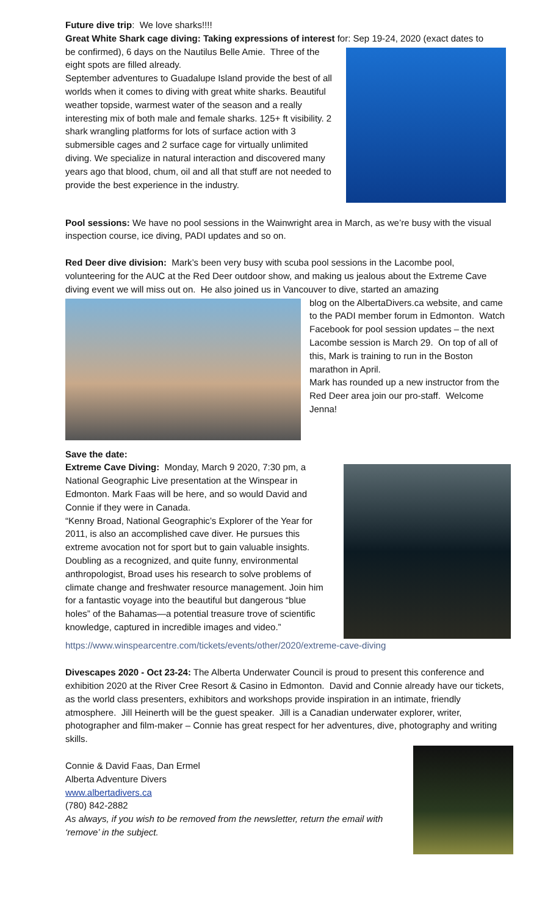Future dive trip: We love sharks!!!!
Great White Shark cage diving: Taking expressions of interest for: Sep 19-24, 2020 (exact dates to
be confirmed), 6 days on the Nautilus Belle Amie. Three of the eight spots are filled already.
September adventures to Guadalupe Island provide the best of all worlds when it comes to diving with great white sharks. Beautiful weather topside, warmest water of the season and a really interesting mix of both male and female sharks. 125+ ft visibility. 2 shark wrangling platforms for lots of surface action with 3 submersible cages and 2 surface cage for virtually unlimited diving. We specialize in natural interaction and discovered many years ago that blood, chum, oil and all that stuff are not needed to provide the best experience in the industry.
Pool sessions: We have no pool sessions in the Wainwright area in March, as we’re busy with the visual inspection course, ice diving, PADI updates and so on.
Red Deer dive division: Mark’s been very busy with scuba pool sessions in the Lacombe pool, volunteering for the AUC at the Red Deer outdoor show, and making us jealous about the Extreme Cave diving event we will miss out on. He also joined us in Vancouver to dive, started an amazing
blog on the AlbertaDivers.ca website, and came to the PADI member forum in Edmonton. Watch Facebook for pool session updates – the next Lacombe session is March 29. On top of all of this, Mark is training to run in the Boston marathon in April.
Mark has rounded up a new instructor from the Red Deer area join our pro-staff. Welcome Jenna!
Save the date:
Extreme Cave Diving: Monday, March 9 2020, 7:30 pm, a National Geographic Live presentation at the Winspear in Edmonton. Mark Faas will be here, and so would David and Connie if they were in Canada.
“Kenny Broad, National Geographic’s Explorer of the Year for 2011, is also an accomplished cave diver. He pursues this extreme avocation not for sport but to gain valuable insights. Doubling as a recognized, and quite funny, environmental anthropologist, Broad uses his research to solve problems of climate change and freshwater resource management. Join him for a fantastic voyage into the beautiful but dangerous “blue holes” of the Bahamas—a potential treasure trove of scientific knowledge, captured in incredible images and video.”
https://www.winspearcentre.com/tickets/events/other/2020/extreme-cave-diving
Divescapes 2020 - Oct 23-24: The Alberta Underwater Council is proud to present this conference and exhibition 2020 at the River Cree Resort & Casino in Edmonton. David and Connie already have our tickets, as the world class presenters, exhibitors and workshops provide inspiration in an intimate, friendly atmosphere. Jill Heinerth will be the guest speaker. Jill is a Canadian underwater explorer, writer, photographer and film-maker – Connie has great respect for her adventures, dive, photography and writing skills.
Connie & David Faas, Dan Ermel
Alberta Adventure Divers
www.albertadivers.ca
(780) 842-2882
As always, if you wish to be removed from the newsletter, return the email with ‘remove’ in the subject.